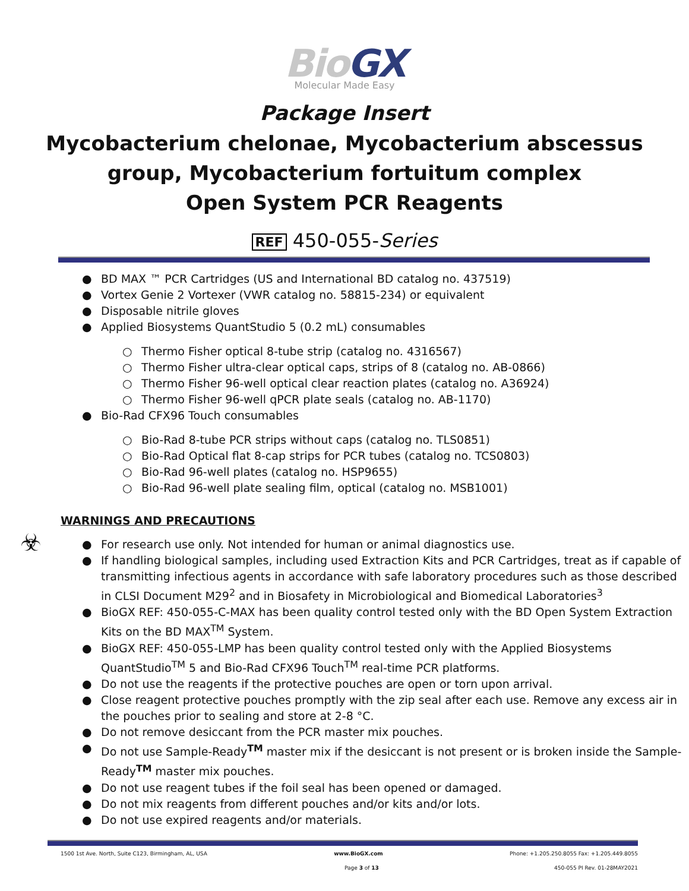BioGX
Molecular Made Easy
Package Insert
Mycobacterium chelonae, Mycobacterium abscessus
group, Mycobacterium fortuitum complex
Open System PCR Reagents
REF 450-055-Series
● BD MAX ™ PCR Cartridges (US and International BD catalog no. 437519)
● Vortex Genie 2 Vortexer (VWR catalog no. 58815-234) or equivalent
● Disposable nitrile gloves
● Applied Biosystems QuantStudio 5 (0.2 mL) consumables
○ Thermo Fisher optical 8-tube strip (catalog no. 4316567)
○ Thermo Fisher ultra-clear optical caps, strips of 8 (catalog no. AB-0866)
○ Thermo Fisher 96-well optical clear reaction plates (catalog no. A36924)
○ Thermo Fisher 96-well qPCR plate seals (catalog no. AB-1170)
● Bio-Rad CFX96 Touch consumables
○ Bio-Rad 8-tube PCR strips without caps (catalog no. TLS0851)
○ Bio-Rad Optical flat 8-cap strips for PCR tubes (catalog no. TCS0803)
○ Bio-Rad 96-well plates (catalog no. HSP9655)
○ Bio-Rad 96-well plate sealing film, optical (catalog no. MSB1001)
WARNINGS AND PRECAUTIONS
☣
● For research use only. Not intended for human or animal diagnostics use.
● If handling biological samples, including used Extraction Kits and PCR Cartridges, treat as if capable of transmitting infectious agents in accordance with safe laboratory procedures such as those described in CLSI Document M29<sup>2</sup> and in Biosafety in Microbiological and Biomedical Laboratories<sup>3</sup>
● BioGX REF: 450-055-C-MAX has been quality control tested only with the BD Open System Extraction Kits on the BD MAX<sup>TM</sup> System.
● BioGX REF: 450-055-LMP has been quality control tested only with the Applied Biosystems QuantStudio<sup>TM</sup> 5 and Bio-Rad CFX96 Touch<sup>TM</sup> real-time PCR platforms.
● Do not use the reagents if the protective pouches are open or torn upon arrival.
● Close reagent protective pouches promptly with the zip seal after each use. Remove any excess air in the pouches prior to sealing and store at 2-8 °C.
● Do not remove desiccant from the PCR master mix pouches.
● Do not use Sample-Ready<sup>TM</sup> master mix if the desiccant is not present or is broken inside the Sample-Ready<sup>TM</sup> master mix pouches.
● Do not use reagent tubes if the foil seal has been opened or damaged.
● Do not mix reagents from different pouches and/or kits and/or lots.
● Do not use expired reagents and/or materials.
1500 1st Ave. North, Suite C123, Birmingham, AL, USA www.BioGX.com Phone: +1.205.250.8055 Fax: +1.205.449.8055
Page 3 of 13 450-055 PI Rev. 01-28MAY2021